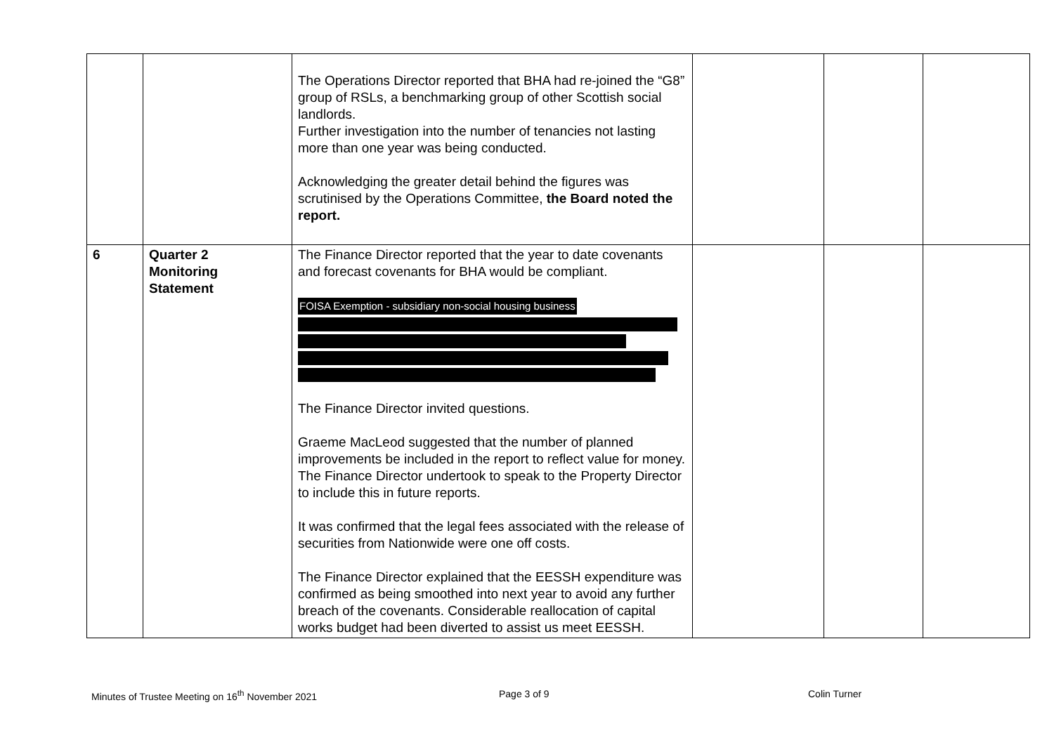| | | The Operations Director reported that BHA had re-joined the “G8” group of RSLs, a benchmarking group of other Scottish social landlords. Further investigation into the number of tenancies not lasting more than one year was being conducted. Acknowledging the greater detail behind the figures was scrutinised by the Operations Committee, the Board noted the report. | | | |
| 6 | Quarter 2 Monitoring Statement | The Finance Director reported that the year to date covenants and forecast covenants for BHA would be compliant. FOISA Exemption - subsidiary non-social housing business The Finance Director invited questions. Graeme MacLeod suggested that the number of planned improvements be included in the report to reflect value for money. The Finance Director undertook to speak to the Property Director to include this in future reports. It was confirmed that the legal fees associated with the release of securities from Nationwide were one off costs. The Finance Director explained that the EESSH expenditure was confirmed as being smoothed into next year to avoid any further breach of the covenants. Considerable reallocation of capital works budget had been diverted to assist us meet EESSH. | | | |
Minutes of Trustee Meeting on 16<sup>th</sup> November 2021 Page 3 of 9 Colin Turner